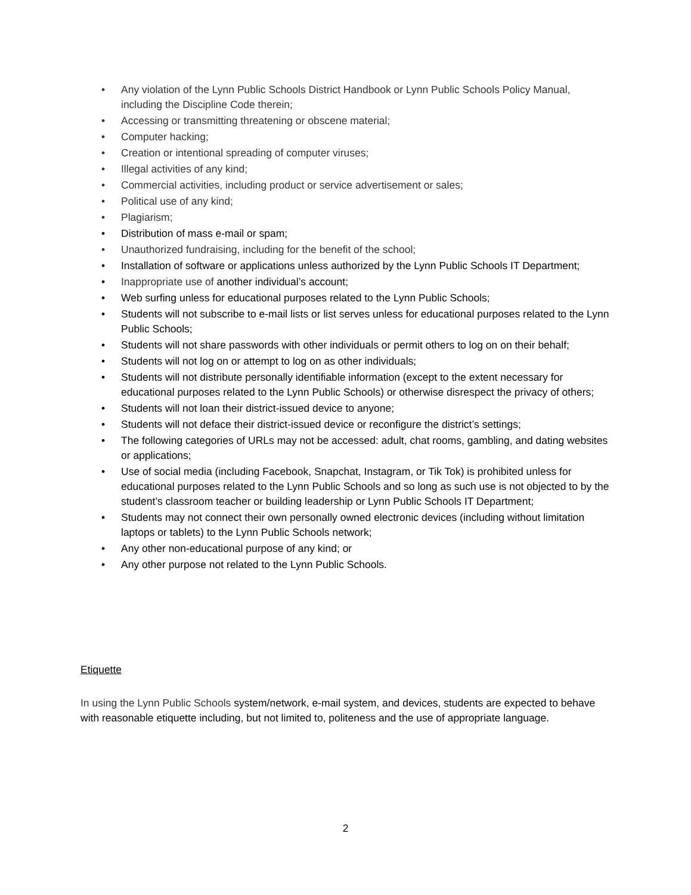• Any violation of the Lynn Public Schools District Handbook or Lynn Public Schools Policy Manual, including the Discipline Code therein;
• Accessing or transmitting threatening or obscene material;
• Computer hacking;
• Creation or intentional spreading of computer viruses;
• Illegal activities of any kind;
• Commercial activities, including product or service advertisement or sales;
• Political use of any kind;
• Plagiarism;
• Distribution of mass e-mail or spam;
• Unauthorized fundraising, including for the benefit of the school;
• Installation of software or applications unless authorized by the Lynn Public Schools IT Department;
• Inappropriate use of another individual’s account;
• Web surfing unless for educational purposes related to the Lynn Public Schools;
• Students will not subscribe to e-mail lists or list serves unless for educational purposes related to the Lynn Public Schools;
• Students will not share passwords with other individuals or permit others to log on on their behalf;
• Students will not log on or attempt to log on as other individuals;
• Students will not distribute personally identifiable information (except to the extent necessary for educational purposes related to the Lynn Public Schools) or otherwise disrespect the privacy of others;
• Students will not loan their district-issued device to anyone;
• Students will not deface their district-issued device or reconfigure the district’s settings;
• The following categories of URLs may not be accessed: adult, chat rooms, gambling, and dating websites or applications;
• Use of social media (including Facebook, Snapchat, Instagram, or Tik Tok) is prohibited unless for educational purposes related to the Lynn Public Schools and so long as such use is not objected to by the student’s classroom teacher or building leadership or Lynn Public Schools IT Department;
• Students may not connect their own personally owned electronic devices (including without limitation laptops or tablets) to the Lynn Public Schools network;
• Any other non-educational purpose of any kind; or
• Any other purpose not related to the Lynn Public Schools.
Etiquette
In using the Lynn Public Schools system/network, e-mail system, and devices, students are expected to behave with reasonable etiquette including, but not limited to, politeness and the use of appropriate language.
2